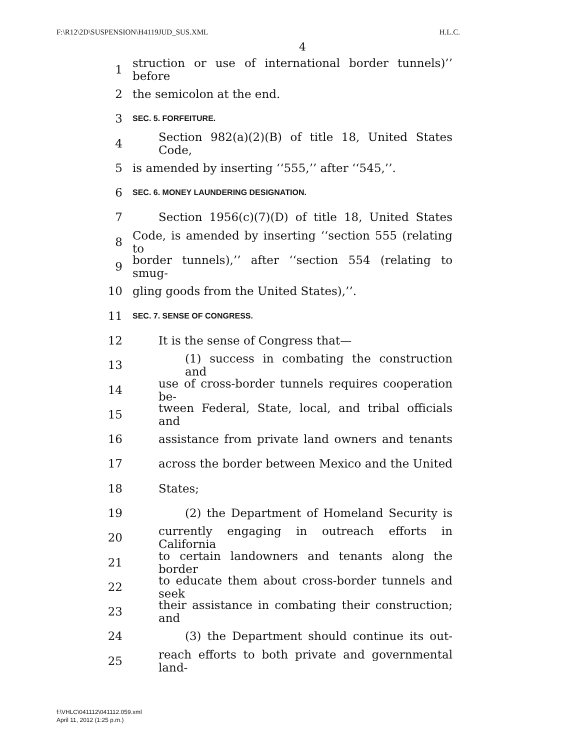F:\R12\2D\SUSPENSION\H4119JUD_SUS.XML H.L.C.
4
1 struction or use of international border tunnels)’’ before
2 the semicolon at the end.
3 SEC. 5. FORFEITURE.
4 Section 982(a)(2)(B) of title 18, United States Code,
5 is amended by inserting ‘‘555,’’ after ‘‘545,’’.
6 SEC. 6. MONEY LAUNDERING DESIGNATION.
7 Section 1956(c)(7)(D) of title 18, United States
8 Code, is amended by inserting ‘‘section 555 (relating to
9 border tunnels),’’ after ‘‘section 554 (relating to smug-
10 gling goods from the United States),’’.
11 SEC. 7. SENSE OF CONGRESS.
12 It is the sense of Congress that—
13 (1) success in combating the construction and
14 use of cross-border tunnels requires cooperation be-
15 tween Federal, State, local, and tribal officials and
16 assistance from private land owners and tenants
17 across the border between Mexico and the United
18 States;
19 (2) the Department of Homeland Security is
20 currently engaging in outreach efforts in California
21 to certain landowners and tenants along the border
22 to educate them about cross-border tunnels and seek
23 their assistance in combating their construction; and
24 (3) the Department should continue its out-
25 reach efforts to both private and governmental land-
f:\VHLC\041112\041112.059.xml
April 11, 2012 (1:25 p.m.)